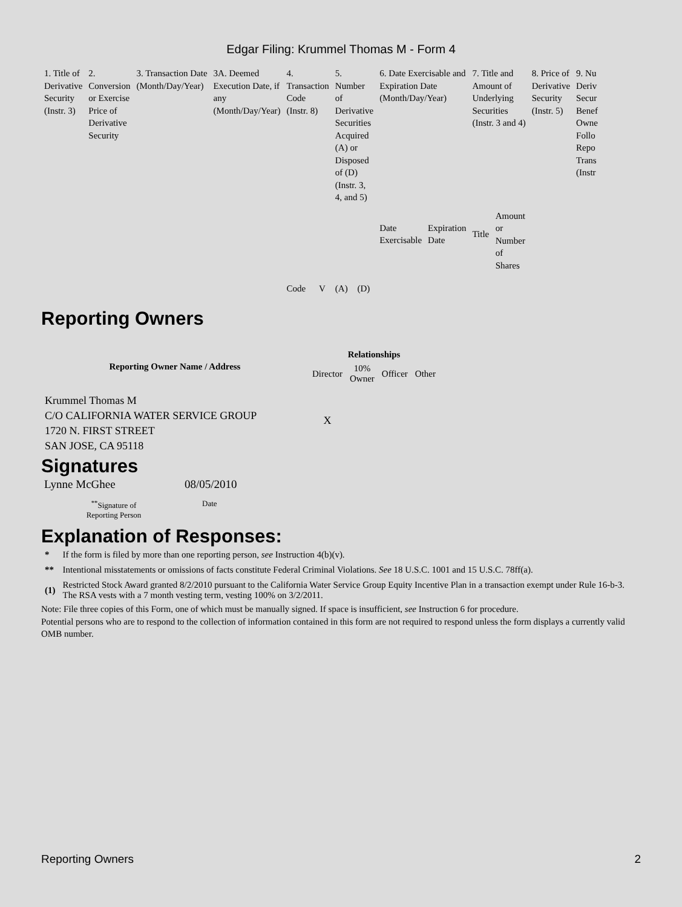Edgar Filing: Krummel Thomas M - Form 4
| 1. Title of Derivative Security (Instr. 3) | 2. Conversion or Exercise Price of Derivative Security | 3. Transaction Date (Month/Day/Year) | 3A. Deemed Execution Date, if any (Month/Day/Year) | 4. Transaction Code (Instr. 8) | | 5. Number of Derivative Securities Acquired (A) or Disposed of (D) (Instr. 3, 4, and 5) | | 6. Date Exercisable and Expiration Date (Month/Day/Year) | | 7. Title and Amount of Underlying Securities (Instr. 3 and 4) | | 8. Price of Derivative Security (Instr. 5) | 9. Nu Deriv Secur Benef Owne Follo Repo Trans (Instr |
| --- | --- | --- | --- | --- | --- | --- | --- | --- | --- | --- | --- | --- | --- |
| | | | | Code | V | (A) | (D) | Date Exercisable | Expiration Date | Title | Amount or Number of Shares | | |
Reporting Owners
| Reporting Owner Name / Address | Relationships | | | |
| --- | --- | --- | --- | --- |
| | Director | 10% Owner | Officer | Other |
| Krummel Thomas M C/O CALIFORNIA WATER SERVICE GROUP 1720 N. FIRST STREET SAN JOSE, CA 95118 | X | | | |
Signatures
| Lynne McGhee | 08/05/2010 |
| <sup>**</sup> Signature of Reporting Person | Date |
Explanation of Responses:
| * | If the form is filed by more than one reporting person, see Instruction 4(b)(v). |
| ** | Intentional misstatements or omissions of facts constitute Federal Criminal Violations. See 18 U.S.C. 1001 and 15 U.S.C. 78ff(a). |
| (1) | Restricted Stock Award granted 8/2/2010 pursuant to the California Water Service Group Equity Incentive Plan in a transaction exempt under Rule 16-b-3. The RSA vests with a 7 month vesting term, vesting 100% on 3/2/2011. |
Note: File three copies of this Form, one of which must be manually signed. If space is insufficient, see Instruction 6 for procedure.
Potential persons who are to respond to the collection of information contained in this form are not required to respond unless the form displays a currently valid OMB number.
Reporting Owners 2